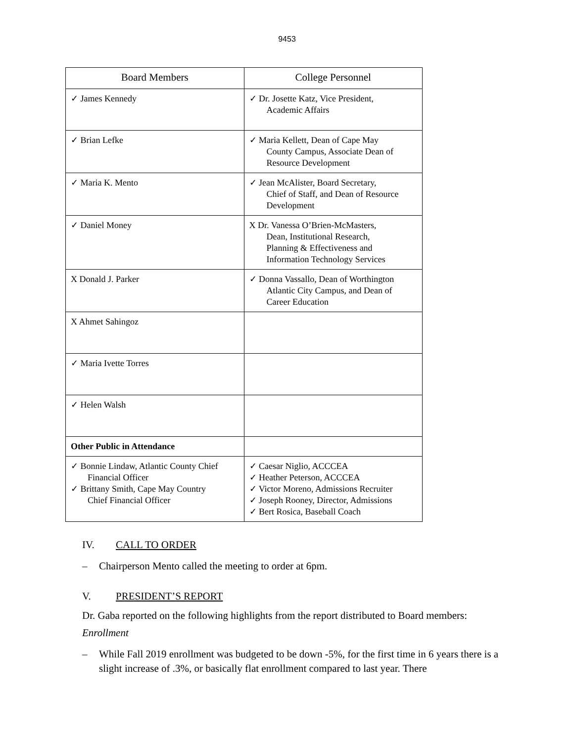9453
| Board Members | College Personnel |
| --- | --- |
| ✓ James Kennedy | ✓ Dr. Josette Katz, Vice President, Academic Affairs |
| ✓ Brian Lefke | ✓ Maria Kellett, Dean of Cape May County Campus, Associate Dean of Resource Development |
| ✓ Maria K. Mento | ✓ Jean McAlister, Board Secretary, Chief of Staff, and Dean of Resource Development |
| ✓ Daniel Money | X Dr. Vanessa O’Brien-McMasters, Dean, Institutional Research, Planning & Effectiveness and Information Technology Services |
| X Donald J. Parker | ✓ Donna Vassallo, Dean of Worthington Atlantic City Campus, and Dean of Career Education |
| X Ahmet Sahingoz | |
| ✓ Maria Ivette Torres | |
| ✓ Helen Walsh | |
| Other Public in Attendance | |
| ✓ Bonnie Lindaw, Atlantic County Chief Financial Officer ✓ Brittany Smith, Cape May Country Chief Financial Officer | ✓ Caesar Niglio, ACCCEA ✓ Heather Peterson, ACCCEA ✓ Victor Moreno, Admissions Recruiter ✓ Joseph Rooney, Director, Admissions ✓ Bert Rosica, Baseball Coach |
IV. CALL TO ORDER
– Chairperson Mento called the meeting to order at 6pm.
V. PRESIDENT’S REPORT
Dr. Gaba reported on the following highlights from the report distributed to Board members:
Enrollment
– While Fall 2019 enrollment was budgeted to be down -5%, for the first time in 6 years there is a slight increase of .3%, or basically flat enrollment compared to last year. There